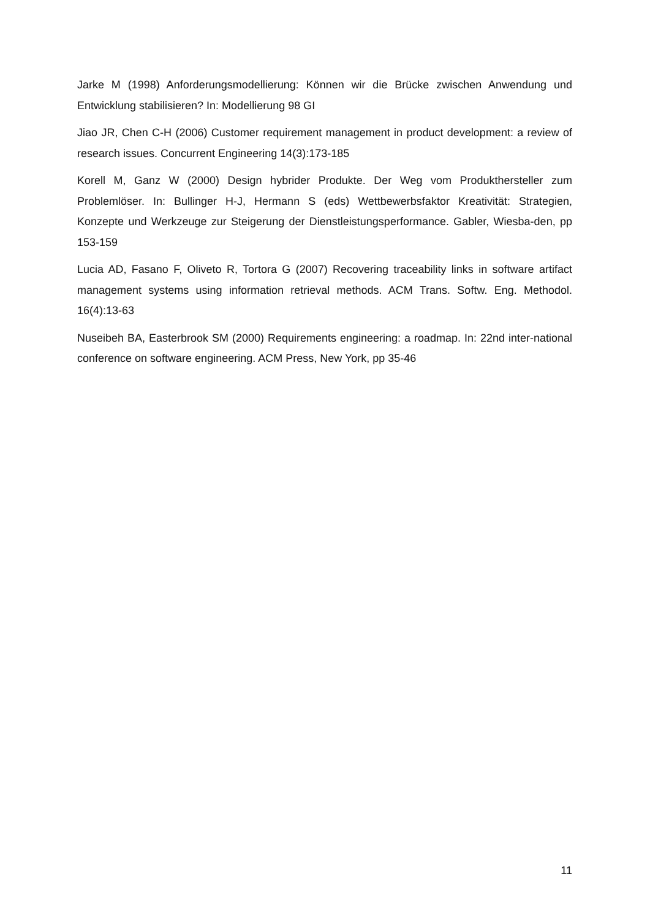Jarke M (1998) Anforderungsmodellierung: Können wir die Brücke zwischen Anwendung und Entwicklung stabilisieren? In: Modellierung 98 GI
Jiao JR, Chen C-H (2006) Customer requirement management in product development: a review of research issues. Concurrent Engineering 14(3):173-185
Korell M, Ganz W (2000) Design hybrider Produkte. Der Weg vom Produkthersteller zum Problemlöser. In: Bullinger H-J, Hermann S (eds) Wettbewerbsfaktor Kreativität: Strategien, Konzepte und Werkzeuge zur Steigerung der Dienstleistungsperformance. Gabler, Wiesba-den, pp 153-159
Lucia AD, Fasano F, Oliveto R, Tortora G (2007) Recovering traceability links in software artifact management systems using information retrieval methods. ACM Trans. Softw. Eng. Methodol. 16(4):13-63
Nuseibeh BA, Easterbrook SM (2000) Requirements engineering: a roadmap. In: 22nd inter-national conference on software engineering. ACM Press, New York, pp 35-46
11